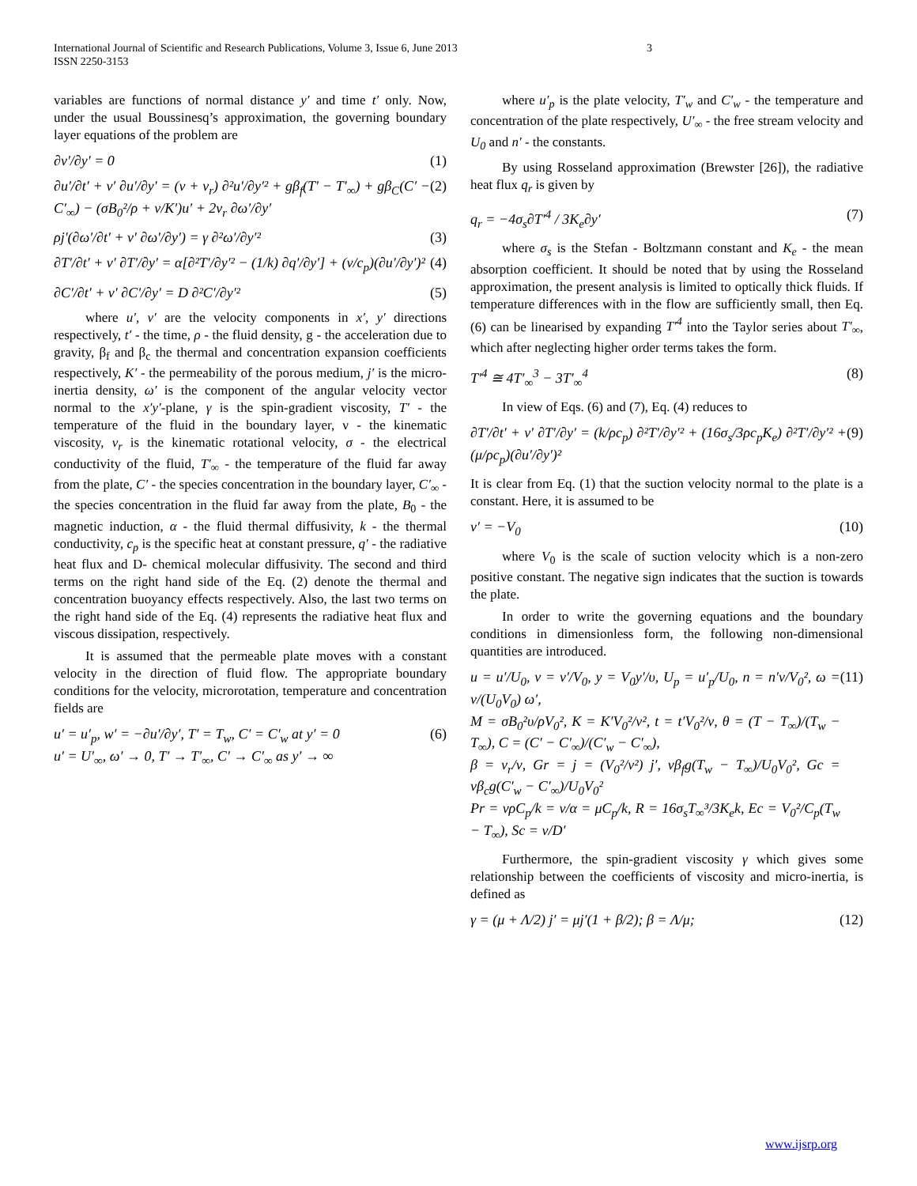International Journal of Scientific and Research Publications, Volume 3, Issue 6, June 2013
ISSN 2250-3153
3
variables are functions of normal distance y′ and time t′ only. Now, under the usual Boussinesq’s approximation, the governing boundary layer equations of the problem are
∂v′/∂y′ = 0 (1)
∂u′/∂t′ + v′ ∂u′/∂y′ = (ν + ν<sub>r</sub>) ∂²u′/∂y′² + gβ<sub>f</sub>(T′ − T′<sub>∞</sub>) + gβ<sub>C</sub>(C′ − C′<sub>∞</sub>) − (σB<sub>0</sub>²/ρ + ν/K′)u′ + 2ν<sub>r</sub> ∂ω′/∂y′ (2)
ρj′(∂ω′/∂t′ + v′ ∂ω′/∂y′) = γ ∂²ω′/∂y′² (3)
∂T′/∂t′ + v′ ∂T′/∂y′ = α[∂²T′/∂y′² − (1/k) ∂q′/∂y′] + (ν/c<sub>p</sub>)(∂u′/∂y′)² (4)
∂C′/∂t′ + v′ ∂C′/∂y′ = D ∂²C′/∂y′² (5)
where u′, v′ are the velocity components in x′, y′ directions respectively, t′ - the time, ρ - the fluid density, g - the acceleration due to gravity, β<sub>f</sub> and β<sub>c</sub> the thermal and concentration expansion coefficients respectively, K′ - the permeability of the porous medium, j′ is the micro-inertia density, ω′ is the component of the angular velocity vector normal to the x′y′-plane, γ is the spin-gradient viscosity, T′ - the temperature of the fluid in the boundary layer, ν - the kinematic viscosity, ν<sub>r</sub> is the kinematic rotational velocity, σ - the electrical conductivity of the fluid, T′<sub>∞</sub> - the temperature of the fluid far away from the plate, C′ - the species concentration in the boundary layer, C′<sub>∞</sub> - the species concentration in the fluid far away from the plate, B<sub>0</sub> - the magnetic induction, α - the fluid thermal diffusivity, k - the thermal conductivity, c<sub>p</sub> is the specific heat at constant pressure, q′ - the radiative heat flux and D- chemical molecular diffusivity. The second and third terms on the right hand side of the Eq. (2) denote the thermal and concentration buoyancy effects respectively. Also, the last two terms on the right hand side of the Eq. (4) represents the radiative heat flux and viscous dissipation, respectively.
It is assumed that the permeable plate moves with a constant velocity in the direction of fluid flow. The appropriate boundary conditions for the velocity, microrotation, temperature and concentration fields are
u′ = u′<sub>p</sub>, w′ = −∂u′/∂y′, T′ = T<sub>w</sub>, C′ = C′<sub>w</sub> at y′ = 0
u′ = U′<sub>∞</sub>, ω′ → 0, T′ → T′<sub>∞</sub>, C′ → C′<sub>∞</sub> as y′ → ∞ (6)
where u′<sub>p</sub> is the plate velocity, T′<sub>w</sub> and C′<sub>w</sub> - the temperature and concentration of the plate respectively, U′<sub>∞</sub> - the free stream velocity and U<sub>0</sub> and n′ - the constants.
By using Rosseland approximation (Brewster [26]), the radiative heat flux q<sub>r</sub> is given by
q<sub>r</sub> = −4σ<sub>s</sub>∂T′<sup>4</sup> / 3K<sub>e</sub>∂y′ (7)
where σ<sub>s</sub> is the Stefan - Boltzmann constant and K<sub>e</sub> - the mean absorption coefficient. It should be noted that by using the Rosseland approximation, the present analysis is limited to optically thick fluids. If temperature differences with in the flow are sufficiently small, then Eq. (6) can be linearised by expanding T′<sup>4</sup> into the Taylor series about T′<sub>∞</sub>, which after neglecting higher order terms takes the form.
T′<sup>4</sup> ≅ 4T′<sub>∞</sub><sup>3</sup> − 3T′<sub>∞</sub><sup>4</sup> (8)
In view of Eqs. (6) and (7), Eq. (4) reduces to
∂T′/∂t′ + v′ ∂T′/∂y′ = (k/ρc<sub>p</sub>) ∂²T′/∂y′² + (16σ<sub>s</sub>/3ρc<sub>p</sub>K<sub>e</sub>) ∂²T′/∂y′² + (μ/ρc<sub>p</sub>)(∂u′/∂y′)² (9)
It is clear from Eq. (1) that the suction velocity normal to the plate is a constant. Here, it is assumed to be
v′ = −V<sub>0</sub> (10)
where V<sub>0</sub> is the scale of suction velocity which is a non-zero positive constant. The negative sign indicates that the suction is towards the plate.
In order to write the governing equations and the boundary conditions in dimensionless form, the following non-dimensional quantities are introduced.
u = u′/U<sub>0</sub>, v = v′/V<sub>0</sub>, y = V<sub>0</sub>y′/υ, U<sub>p</sub> = u′<sub>p</sub>/U<sub>0</sub>, n = n′ν/V<sub>0</sub>², ω = ν/(U<sub>0</sub>V<sub>0</sub>) ω′,
M = σB<sub>0</sub>²υ/ρV<sub>0</sub>², K = K′V<sub>0</sub>²/ν², t = t′V<sub>0</sub>²/ν, θ = (T − T<sub>∞</sub>)/(T<sub>w</sub> − T<sub>∞</sub>), C = (C′ − C′<sub>∞</sub>)/(C′<sub>w</sub> − C′<sub>∞</sub>),
β = ν<sub>r</sub>/ν, Gr = j = (V<sub>0</sub>²/ν²) j′, νβ<sub>f</sub>g(T<sub>w</sub> − T<sub>∞</sub>)/U<sub>0</sub>V<sub>0</sub>², Gc = νβ<sub>c</sub>g(C′<sub>w</sub> − C′<sub>∞</sub>)/U<sub>0</sub>V<sub>0</sub>²
Pr = νρC<sub>p</sub>/k = ν/α = μC<sub>p</sub>/k, R = 16σ<sub>s</sub>T<sub>∞</sub>³/3K<sub>e</sub>k, Ec = V<sub>0</sub>²/C<sub>p</sub>(T<sub>w</sub> − T<sub>∞</sub>), Sc = ν/D′ (11)
Furthermore, the spin-gradient viscosity γ which gives some relationship between the coefficients of viscosity and micro-inertia, is defined as
γ = (μ + Λ/2) j′ = μj′(1 + β/2); β = Λ/μ; (12)
www.ijsrp.org